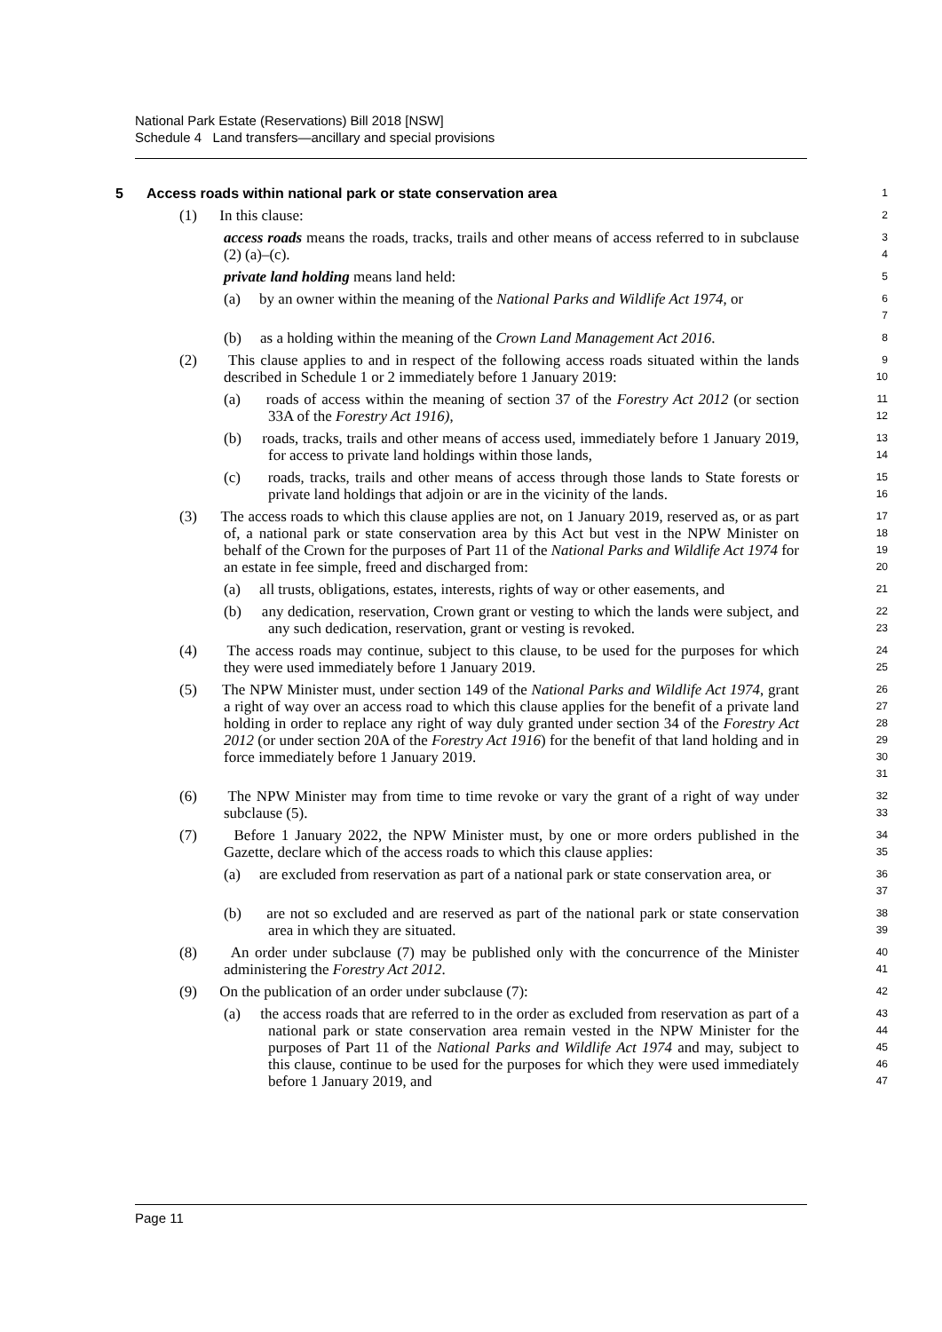National Park Estate (Reservations) Bill 2018 [NSW]
Schedule 4 Land transfers—ancillary and special provisions
5 Access roads within national park or state conservation area
1
(1) In this clause:
2
access roads means the roads, tracks, trails and other means of access referred to in subclause (2) (a)–(c).
3
4
private land holding means land held:
5
(a) by an owner within the meaning of the National Parks and Wildlife Act 1974, or
6
7
(b) as a holding within the meaning of the Crown Land Management Act 2016.
8
(2) This clause applies to and in respect of the following access roads situated within the lands described in Schedule 1 or 2 immediately before 1 January 2019:
9
10
(a) roads of access within the meaning of section 37 of the Forestry Act 2012 (or section 33A of the Forestry Act 1916),
11
12
(b) roads, tracks, trails and other means of access used, immediately before 1 January 2019, for access to private land holdings within those lands,
13
14
(c) roads, tracks, trails and other means of access through those lands to State forests or private land holdings that adjoin or are in the vicinity of the lands.
15
16
(3) The access roads to which this clause applies are not, on 1 January 2019, reserved as, or as part of, a national park or state conservation area by this Act but vest in the NPW Minister on behalf of the Crown for the purposes of Part 11 of the National Parks and Wildlife Act 1974 for an estate in fee simple, freed and discharged from:
17
18
19
20
(a) all trusts, obligations, estates, interests, rights of way or other easements, and
21
(b) any dedication, reservation, Crown grant or vesting to which the lands were subject, and any such dedication, reservation, grant or vesting is revoked.
22
23
(4) The access roads may continue, subject to this clause, to be used for the purposes for which they were used immediately before 1 January 2019.
24
25
(5) The NPW Minister must, under section 149 of the National Parks and Wildlife Act 1974, grant a right of way over an access road to which this clause applies for the benefit of a private land holding in order to replace any right of way duly granted under section 34 of the Forestry Act 2012 (or under section 20A of the Forestry Act 1916) for the benefit of that land holding and in force immediately before 1 January 2019.
26
27
28
29
30
31
(6) The NPW Minister may from time to time revoke or vary the grant of a right of way under subclause (5).
32
33
(7) Before 1 January 2022, the NPW Minister must, by one or more orders published in the Gazette, declare which of the access roads to which this clause applies:
34
35
(a) are excluded from reservation as part of a national park or state conservation area, or
36
37
(b) are not so excluded and are reserved as part of the national park or state conservation area in which they are situated.
38
39
(8) An order under subclause (7) may be published only with the concurrence of the Minister administering the Forestry Act 2012.
40
41
(9) On the publication of an order under subclause (7):
42
(a) the access roads that are referred to in the order as excluded from reservation as part of a national park or state conservation area remain vested in the NPW Minister for the purposes of Part 11 of the National Parks and Wildlife Act 1974 and may, subject to this clause, continue to be used for the purposes for which they were used immediately before 1 January 2019, and
43
44
45
46
47
Page 11